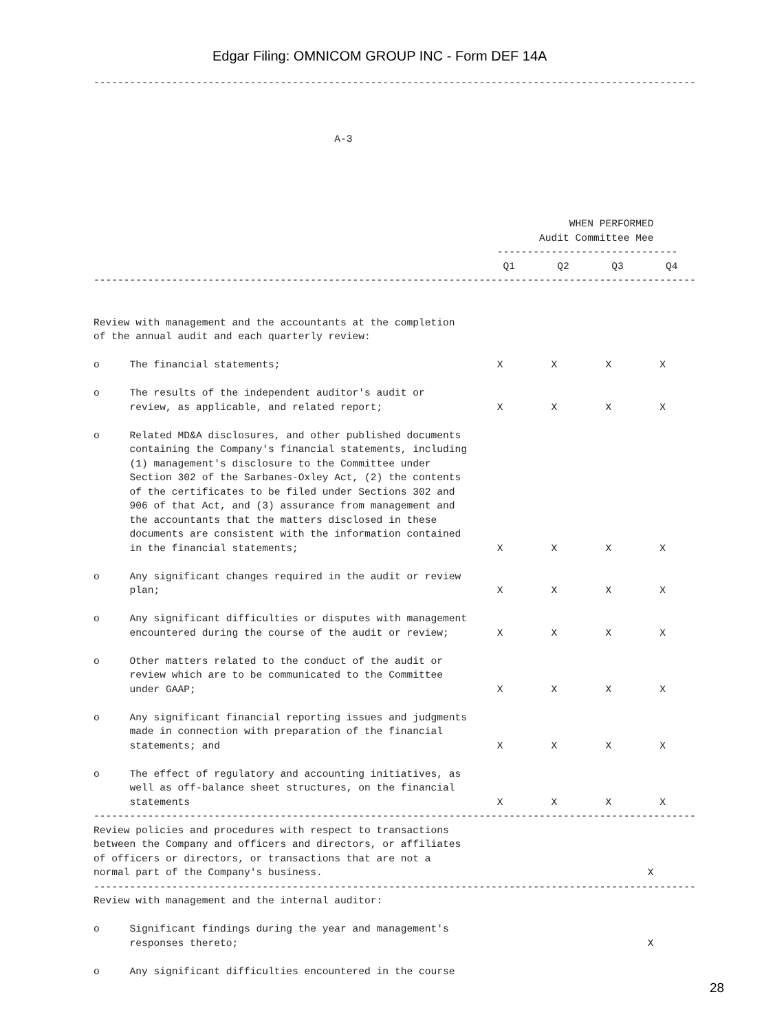Edgar Filing: OMNICOM GROUP INC - Form DEF 14A
----------------------------------------------------------------------------------------------------



                                        A-3





                                                                               WHEN PERFORMED
                                                                          Audit Committee Mee
                                                                   ------------------------------
                                                                    Q1       Q2       Q3       Q4
----------------------------------------------------------------------------------------------------


Review with management and the accountants at the completion
of the annual audit and each quarterly review:

o     The financial statements;                                    X        X        X        X

o     The results of the independent auditor's audit or
      review, as applicable, and related report;                   X        X        X        X

o     Related MD&A disclosures, and other published documents
      containing the Company's financial statements, including
      (1) management's disclosure to the Committee under
      Section 302 of the Sarbanes-Oxley Act, (2) the contents
      of the certificates to be filed under Sections 302 and
      906 of that Act, and (3) assurance from management and
      the accountants that the matters disclosed in these
      documents are consistent with the information contained
      in the financial statements;                                 X        X        X        X

o     Any significant changes required in the audit or review
      plan;                                                        X        X        X        X

o     Any significant difficulties or disputes with management
      encountered during the course of the audit or review;        X        X        X        X

o     Other matters related to the conduct of the audit or
      review which are to be communicated to the Committee
      under GAAP;                                                  X        X        X        X

o     Any significant financial reporting issues and judgments
      made in connection with preparation of the financial
      statements; and                                              X        X        X        X

o     The effect of regulatory and accounting initiatives, as
      well as off-balance sheet structures, on the financial
      statements                                                   X        X        X        X
----------------------------------------------------------------------------------------------------
Review policies and procedures with respect to transactions
between the Company and officers and directors, or affiliates
of officers or directors, or transactions that are not a
normal part of the Company's business.                                                      X
----------------------------------------------------------------------------------------------------
Review with management and the internal auditor:

o     Significant findings during the year and management's
      responses thereto;                                                                    X

o     Any significant difficulties encountered in the course
28